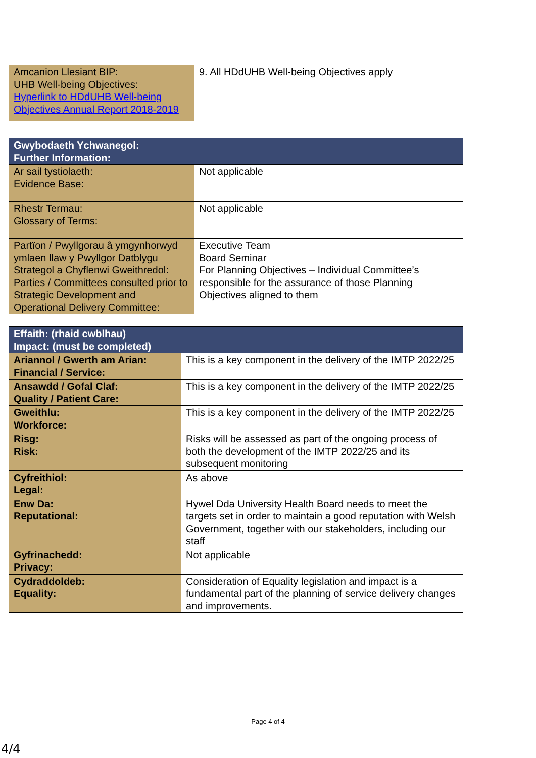| Amcanion Llesiant BIP: UHB Well-being Objectives: Hyperlink to HDdUHB Well-being Objectives Annual Report 2018-2019 | 9. All HDdUHB Well-being Objectives apply |
| Gwybodaeth Ychwanegol: Further Information: | |
| Ar sail tystiolaeth: Evidence Base: | Not applicable |
| Rhestr Termau: Glossary of Terms: | Not applicable |
| Partïon / Pwyllgorau â ymgynhorwyd ymlaen llaw y Pwyllgor Datblygu Strategol a Chyflenwi Gweithredol: Parties / Committees consulted prior to Strategic Development and Operational Delivery Committee: | Executive Team Board Seminar For Planning Objectives – Individual Committee’s responsible for the assurance of those Planning Objectives aligned to them |
| Effaith: (rhaid cwblhau) Impact: (must be completed) | |
| Ariannol / Gwerth am Arian: Financial / Service: | This is a key component in the delivery of the IMTP 2022/25 |
| Ansawdd / Gofal Claf: Quality / Patient Care: | This is a key component in the delivery of the IMTP 2022/25 |
| Gweithlu: Workforce: | This is a key component in the delivery of the IMTP 2022/25 |
| Risg: Risk: | Risks will be assessed as part of the ongoing process of both the development of the IMTP 2022/25 and its subsequent monitoring |
| Cyfreithiol: Legal: | As above |
| Enw Da: Reputational: | Hywel Dda University Health Board needs to meet the targets set in order to maintain a good reputation with Welsh Government, together with our stakeholders, including our staff |
| Gyfrinachedd: Privacy: | Not applicable |
| Cydraddoldeb: Equality: | Consideration of Equality legislation and impact is a fundamental part of the planning of service delivery changes and improvements. |
Page 4 of 4
4/4